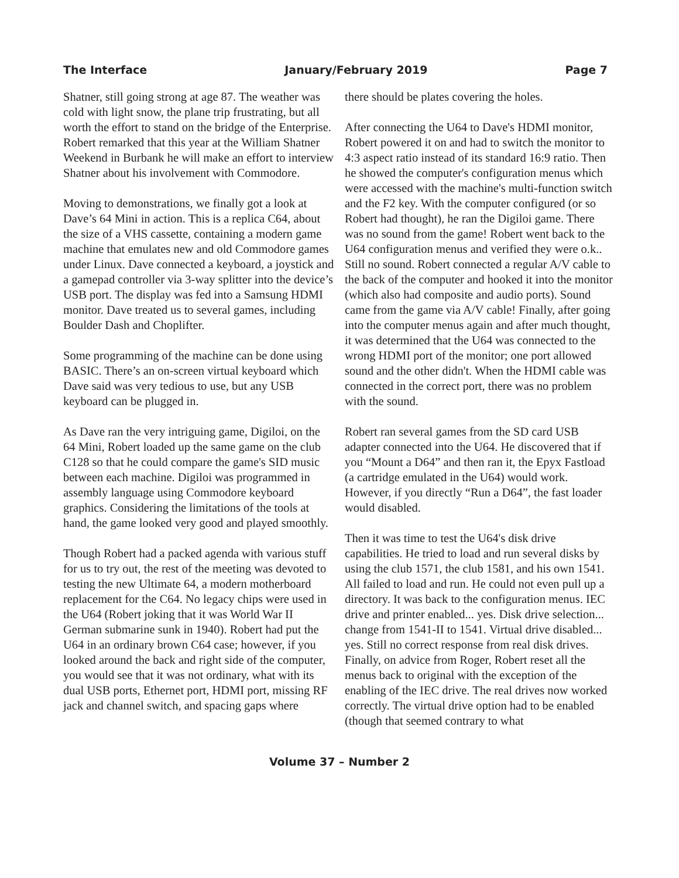The Interface January/February 2019 Page 7
Shatner, still going strong at age 87. The weather was cold with light snow, the plane trip frustrating, but all worth the effort to stand on the bridge of the Enterprise. Robert remarked that this year at the William Shatner Weekend in Burbank he will make an effort to interview Shatner about his involvement with Commodore.
Moving to demonstrations, we finally got a look at Dave’s 64 Mini in action. This is a replica C64, about the size of a VHS cassette, containing a modern game machine that emulates new and old Commodore games under Linux. Dave connected a keyboard, a joystick and a gamepad controller via 3-way splitter into the device’s USB port. The display was fed into a Samsung HDMI monitor. Dave treated us to several games, including Boulder Dash and Choplifter.
Some programming of the machine can be done using BASIC. There’s an on-screen virtual keyboard which Dave said was very tedious to use, but any USB keyboard can be plugged in.
As Dave ran the very intriguing game, Digiloi, on the 64 Mini, Robert loaded up the same game on the club C128 so that he could compare the game's SID music between each machine. Digiloi was programmed in assembly language using Commodore keyboard graphics. Considering the limitations of the tools at hand, the game looked very good and played smoothly.
Though Robert had a packed agenda with various stuff for us to try out, the rest of the meeting was devoted to testing the new Ultimate 64, a modern motherboard replacement for the C64. No legacy chips were used in the U64 (Robert joking that it was World War II German submarine sunk in 1940). Robert had put the U64 in an ordinary brown C64 case; however, if you looked around the back and right side of the computer, you would see that it was not ordinary, what with its dual USB ports, Ethernet port, HDMI port, missing RF jack and channel switch, and spacing gaps where
there should be plates covering the holes.
After connecting the U64 to Dave's HDMI monitor, Robert powered it on and had to switch the monitor to 4:3 aspect ratio instead of its standard 16:9 ratio. Then he showed the computer's configuration menus which were accessed with the machine's multi-function switch and the F2 key. With the computer configured (or so Robert had thought), he ran the Digiloi game. There was no sound from the game! Robert went back to the U64 configuration menus and verified they were o.k.. Still no sound. Robert connected a regular A/V cable to the back of the computer and hooked it into the monitor (which also had composite and audio ports). Sound came from the game via A/V cable! Finally, after going into the computer menus again and after much thought, it was determined that the U64 was connected to the wrong HDMI port of the monitor; one port allowed sound and the other didn't. When the HDMI cable was connected in the correct port, there was no problem with the sound.
Robert ran several games from the SD card USB adapter connected into the U64. He discovered that if you “Mount a D64” and then ran it, the Epyx Fastload (a cartridge emulated in the U64) would work. However, if you directly “Run a D64”, the fast loader would disabled.
Then it was time to test the U64's disk drive capabilities. He tried to load and run several disks by using the club 1571, the club 1581, and his own 1541. All failed to load and run. He could not even pull up a directory. It was back to the configuration menus. IEC drive and printer enabled... yes. Disk drive selection... change from 1541-II to 1541. Virtual drive disabled... yes. Still no correct response from real disk drives. Finally, on advice from Roger, Robert reset all the menus back to original with the exception of the enabling of the IEC drive. The real drives now worked correctly. The virtual drive option had to be enabled (though that seemed contrary to what
Volume 37 – Number 2